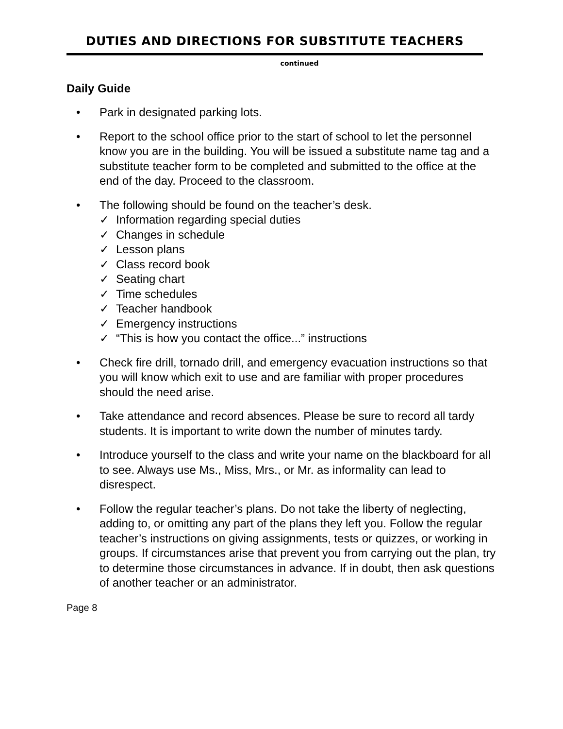DUTIES AND DIRECTIONS FOR SUBSTITUTE TEACHERS
continued
Daily Guide
• Park in designated parking lots.
• Report to the school office prior to the start of school to let the personnel know you are in the building. You will be issued a substitute name tag and a substitute teacher form to be completed and submitted to the office at the end of the day. Proceed to the classroom.
• The following should be found on the teacher’s desk.
✓ Information regarding special duties
✓ Changes in schedule
✓ Lesson plans
✓ Class record book
✓ Seating chart
✓ Time schedules
✓ Teacher handbook
✓ Emergency instructions
✓ “This is how you contact the office...” instructions
• Check fire drill, tornado drill, and emergency evacuation instructions so that you will know which exit to use and are familiar with proper procedures should the need arise.
• Take attendance and record absences. Please be sure to record all tardy students. It is important to write down the number of minutes tardy.
• Introduce yourself to the class and write your name on the blackboard for all to see. Always use Ms., Miss, Mrs., or Mr. as informality can lead to disrespect.
• Follow the regular teacher’s plans. Do not take the liberty of neglecting, adding to, or omitting any part of the plans they left you. Follow the regular teacher’s instructions on giving assignments, tests or quizzes, or working in groups. If circumstances arise that prevent you from carrying out the plan, try to determine those circumstances in advance. If in doubt, then ask questions of another teacher or an administrator.
Page 8